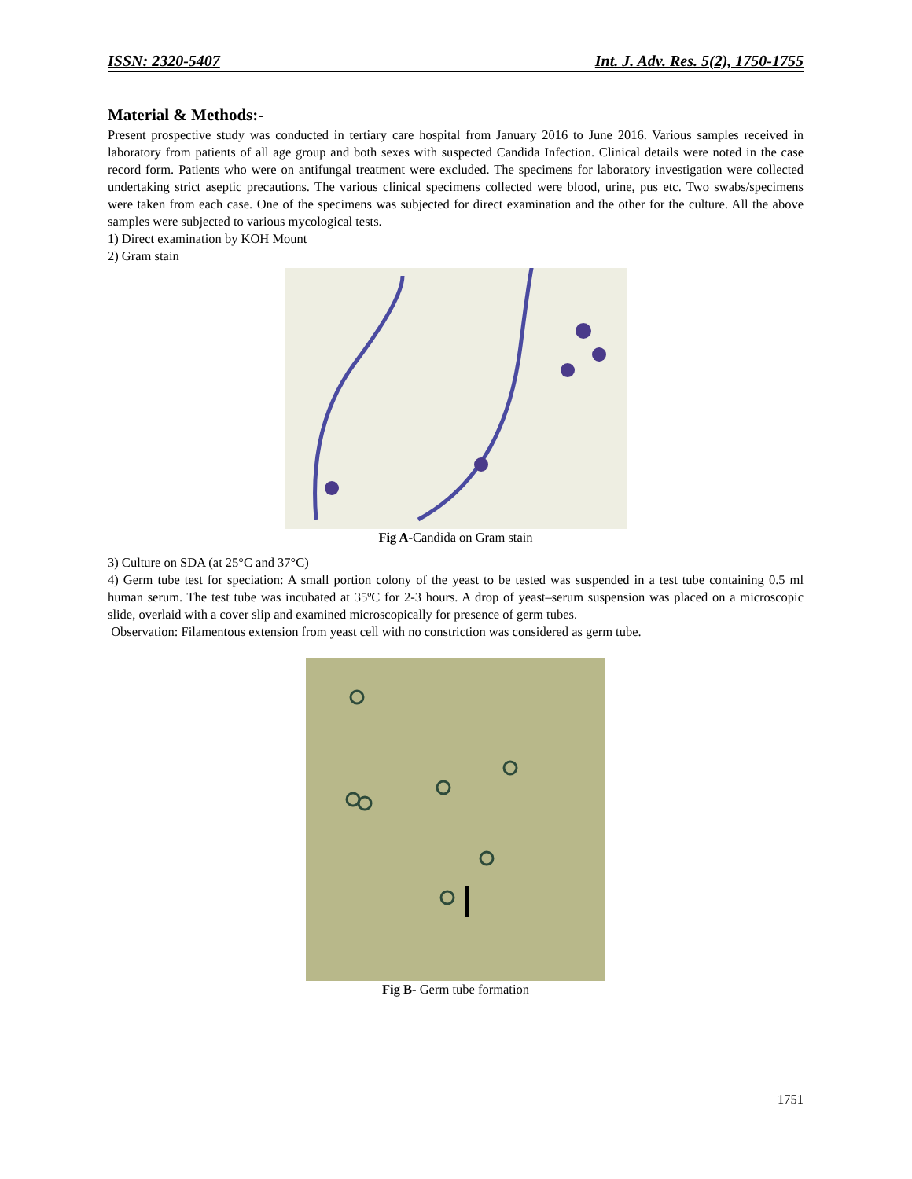ISSN: 2320-5407 Int. J. Adv. Res. 5(2), 1750-1755
Material & Methods:-
Present prospective study was conducted in tertiary care hospital from January 2016 to June 2016. Various samples received in laboratory from patients of all age group and both sexes with suspected Candida Infection. Clinical details were noted in the case record form. Patients who were on antifungal treatment were excluded. The specimens for laboratory investigation were collected undertaking strict aseptic precautions. The various clinical specimens collected were blood, urine, pus etc. Two swabs/specimens were taken from each case. One of the specimens was subjected for direct examination and the other for the culture. All the above samples were subjected to various mycological tests.
1) Direct examination by KOH Mount
2) Gram stain
Fig A-Candida on Gram stain
3) Culture on SDA (at 25°C and 37°C)
4) Germ tube test for speciation: A small portion colony of the yeast to be tested was suspended in a test tube containing 0.5 ml human serum. The test tube was incubated at 35ºC for 2-3 hours. A drop of yeast–serum suspension was placed on a microscopic slide, overlaid with a cover slip and examined microscopically for presence of germ tubes.
Observation: Filamentous extension from yeast cell with no constriction was considered as germ tube.
Fig B- Germ tube formation
1751